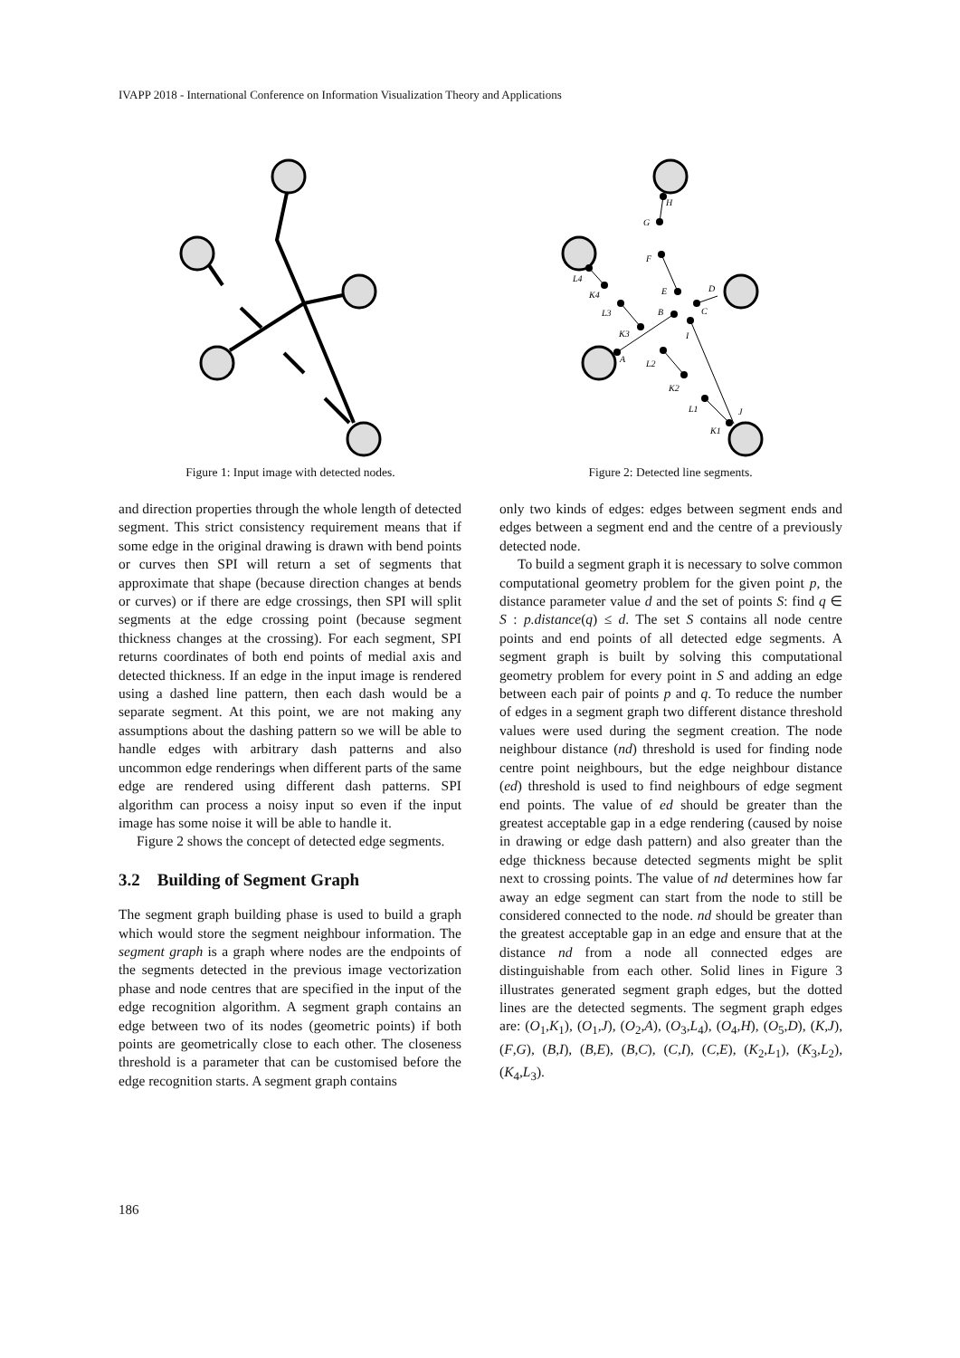IVAPP 2018 - International Conference on Information Visualization Theory and Applications
Figure 1: Input image with detected nodes.
H
G
F
E
D
B
C
I
L4
K4
L3
K3
A
L2
K2
L1
J
K1
Figure 2: Detected line segments.
and direction properties through the whole length of detected segment. This strict consistency requirement means that if some edge in the original drawing is drawn with bend points or curves then SPI will return a set of segments that approximate that shape (because direction changes at bends or curves) or if there are edge crossings, then SPI will split segments at the edge crossing point (because segment thickness changes at the crossing). For each segment, SPI returns coordinates of both end points of medial axis and detected thickness. If an edge in the input image is rendered using a dashed line pattern, then each dash would be a separate segment. At this point, we are not making any assumptions about the dashing pattern so we will be able to handle edges with arbitrary dash patterns and also uncommon edge renderings when different parts of the same edge are rendered using different dash patterns. SPI algorithm can process a noisy input so even if the input image has some noise it will be able to handle it.
Figure 2 shows the concept of detected edge segments.
3.2 Building of Segment Graph
The segment graph building phase is used to build a graph which would store the segment neighbour information. The segment graph is a graph where nodes are the endpoints of the segments detected in the previous image vectorization phase and node centres that are specified in the input of the edge recognition algorithm. A segment graph contains an edge between two of its nodes (geometric points) if both points are geometrically close to each other. The closeness threshold is a parameter that can be customised before the edge recognition starts. A segment graph contains
only two kinds of edges: edges between segment ends and edges between a segment end and the centre of a previously detected node.
To build a segment graph it is necessary to solve common computational geometry problem for the given point p, the distance parameter value d and the set of points S: find q ∈ S : p.distance(q) ≤ d. The set S contains all node centre points and end points of all detected edge segments. A segment graph is built by solving this computational geometry problem for every point in S and adding an edge between each pair of points p and q. To reduce the number of edges in a segment graph two different distance threshold values were used during the segment creation. The node neighbour distance (nd) threshold is used for finding node centre point neighbours, but the edge neighbour distance (ed) threshold is used to find neighbours of edge segment end points. The value of ed should be greater than the greatest acceptable gap in a edge rendering (caused by noise in drawing or edge dash pattern) and also greater than the edge thickness because detected segments might be split next to crossing points. The value of nd determines how far away an edge segment can start from the node to still be considered connected to the node. nd should be greater than the greatest acceptable gap in an edge and ensure that at the distance nd from a node all connected edges are distinguishable from each other. Solid lines in Figure 3 illustrates generated segment graph edges, but the dotted lines are the detected segments. The segment graph edges are: (O<sub>1</sub>,K<sub>1</sub>), (O<sub>1</sub>,J), (O<sub>2</sub>,A), (O<sub>3</sub>,L<sub>4</sub>), (O<sub>4</sub>,H), (O<sub>5</sub>,D), (K,J), (F,G), (B,I), (B,E), (B,C), (C,I), (C,E), (K<sub>2</sub>,L<sub>1</sub>), (K<sub>3</sub>,L<sub>2</sub>), (K<sub>4</sub>,L<sub>3</sub>).
186